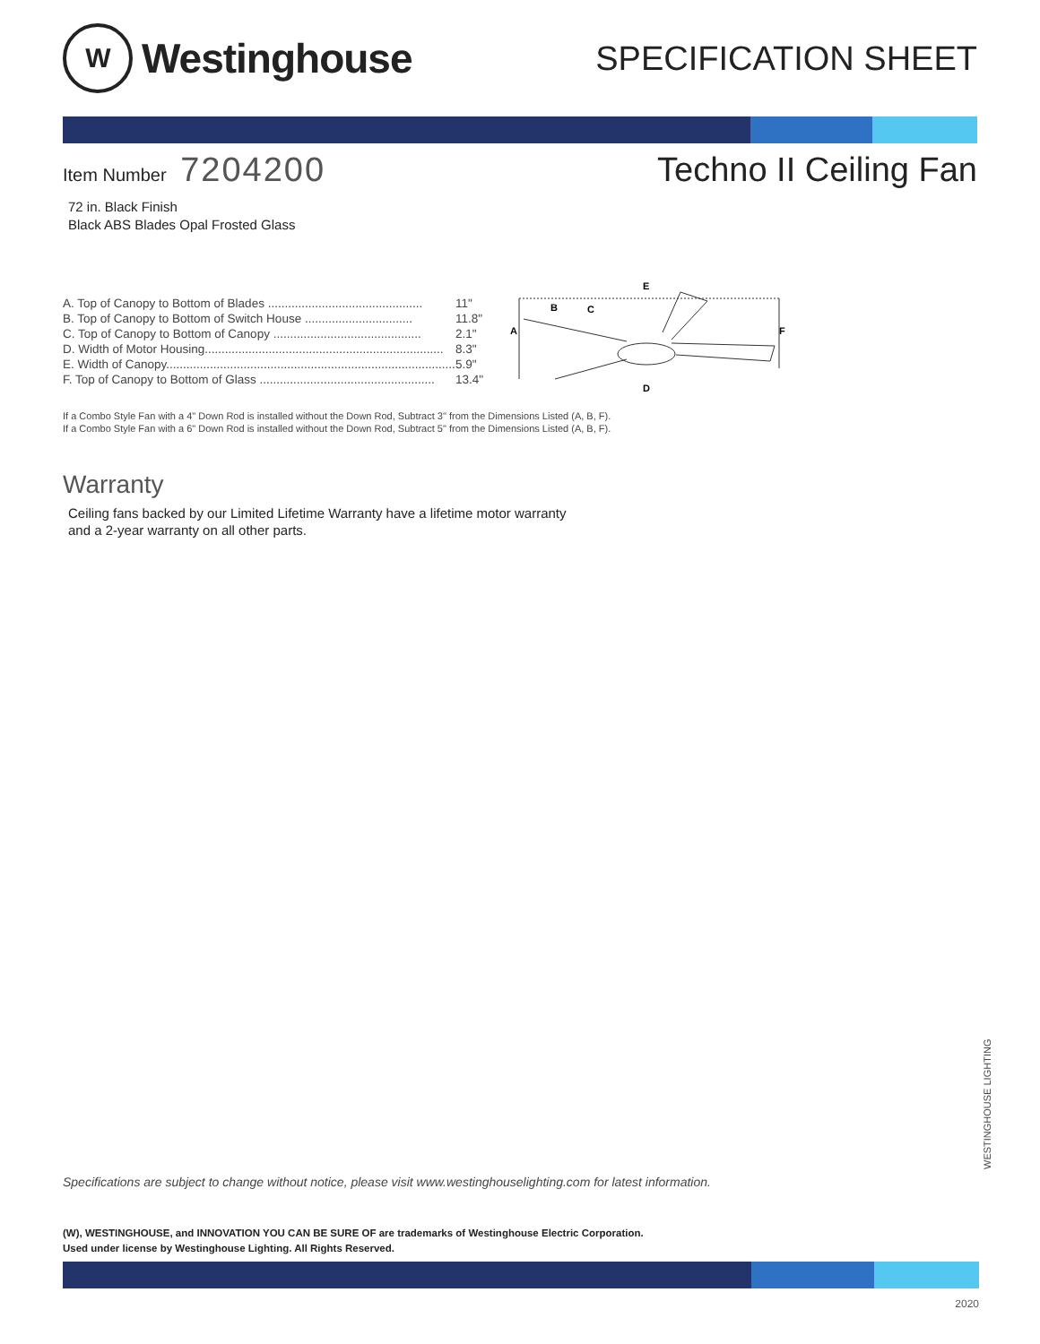W
Westinghouse
SPECIFICATION SHEET
Item Number 7204200
Techno II Ceiling Fan
72 in. Black Finish
Black ABS Blades Opal Frosted Glass
| A. Top of Canopy to Bottom of Blades .............................................. | 11" |
| B. Top of Canopy to Bottom of Switch House ................................ | 11.8" |
| C. Top of Canopy to Bottom of Canopy ............................................ | 2.1" |
| D. Width of Motor Housing....................................................................... | 8.3" |
| E. Width of Canopy...................................................................................... | 5.9" |
| F. Top of Canopy to Bottom of Glass .................................................... | 13.4" |
A
B
C
E
D
F
If a Combo Style Fan with a 4" Down Rod is installed without the Down Rod, Subtract 3" from the Dimensions Listed (A, B, F).
If a Combo Style Fan with a 6" Down Rod is installed without the Down Rod, Subtract 5" from the Dimensions Listed (A, B, F).
Warranty
Ceiling fans backed by our Limited Lifetime Warranty have a lifetime motor warranty
and a 2-year warranty on all other parts.
WESTINGHOUSE LIGHTING
Specifications are subject to change without notice, please visit www.westinghouselighting.com for latest information.
(W), WESTINGHOUSE, and INNOVATION YOU CAN BE SURE OF are trademarks of Westinghouse Electric Corporation.
Used under license by Westinghouse Lighting. All Rights Reserved.
2020